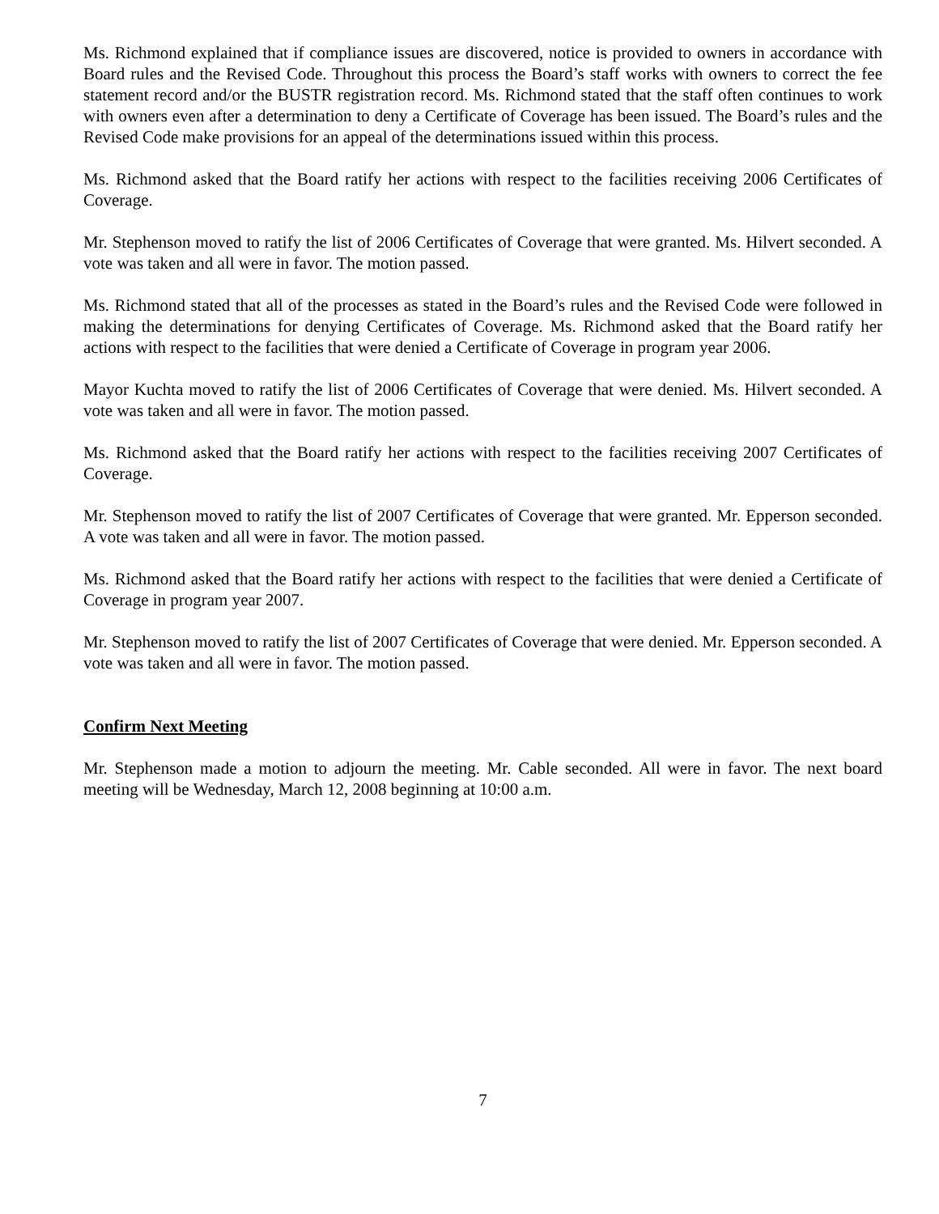Ms. Richmond explained that if compliance issues are discovered, notice is provided to owners in accordance with Board rules and the Revised Code. Throughout this process the Board’s staff works with owners to correct the fee statement record and/or the BUSTR registration record. Ms. Richmond stated that the staff often continues to work with owners even after a determination to deny a Certificate of Coverage has been issued. The Board’s rules and the Revised Code make provisions for an appeal of the determinations issued within this process.
Ms. Richmond asked that the Board ratify her actions with respect to the facilities receiving 2006 Certificates of Coverage.
Mr. Stephenson moved to ratify the list of 2006 Certificates of Coverage that were granted. Ms. Hilvert seconded. A vote was taken and all were in favor. The motion passed.
Ms. Richmond stated that all of the processes as stated in the Board’s rules and the Revised Code were followed in making the determinations for denying Certificates of Coverage. Ms. Richmond asked that the Board ratify her actions with respect to the facilities that were denied a Certificate of Coverage in program year 2006.
Mayor Kuchta moved to ratify the list of 2006 Certificates of Coverage that were denied. Ms. Hilvert seconded. A vote was taken and all were in favor. The motion passed.
Ms. Richmond asked that the Board ratify her actions with respect to the facilities receiving 2007 Certificates of Coverage.
Mr. Stephenson moved to ratify the list of 2007 Certificates of Coverage that were granted. Mr. Epperson seconded. A vote was taken and all were in favor. The motion passed.
Ms. Richmond asked that the Board ratify her actions with respect to the facilities that were denied a Certificate of Coverage in program year 2007.
Mr. Stephenson moved to ratify the list of 2007 Certificates of Coverage that were denied. Mr. Epperson seconded. A vote was taken and all were in favor. The motion passed.
Confirm Next Meeting
Mr. Stephenson made a motion to adjourn the meeting. Mr. Cable seconded. All were in favor. The next board meeting will be Wednesday, March 12, 2008 beginning at 10:00 a.m.
7